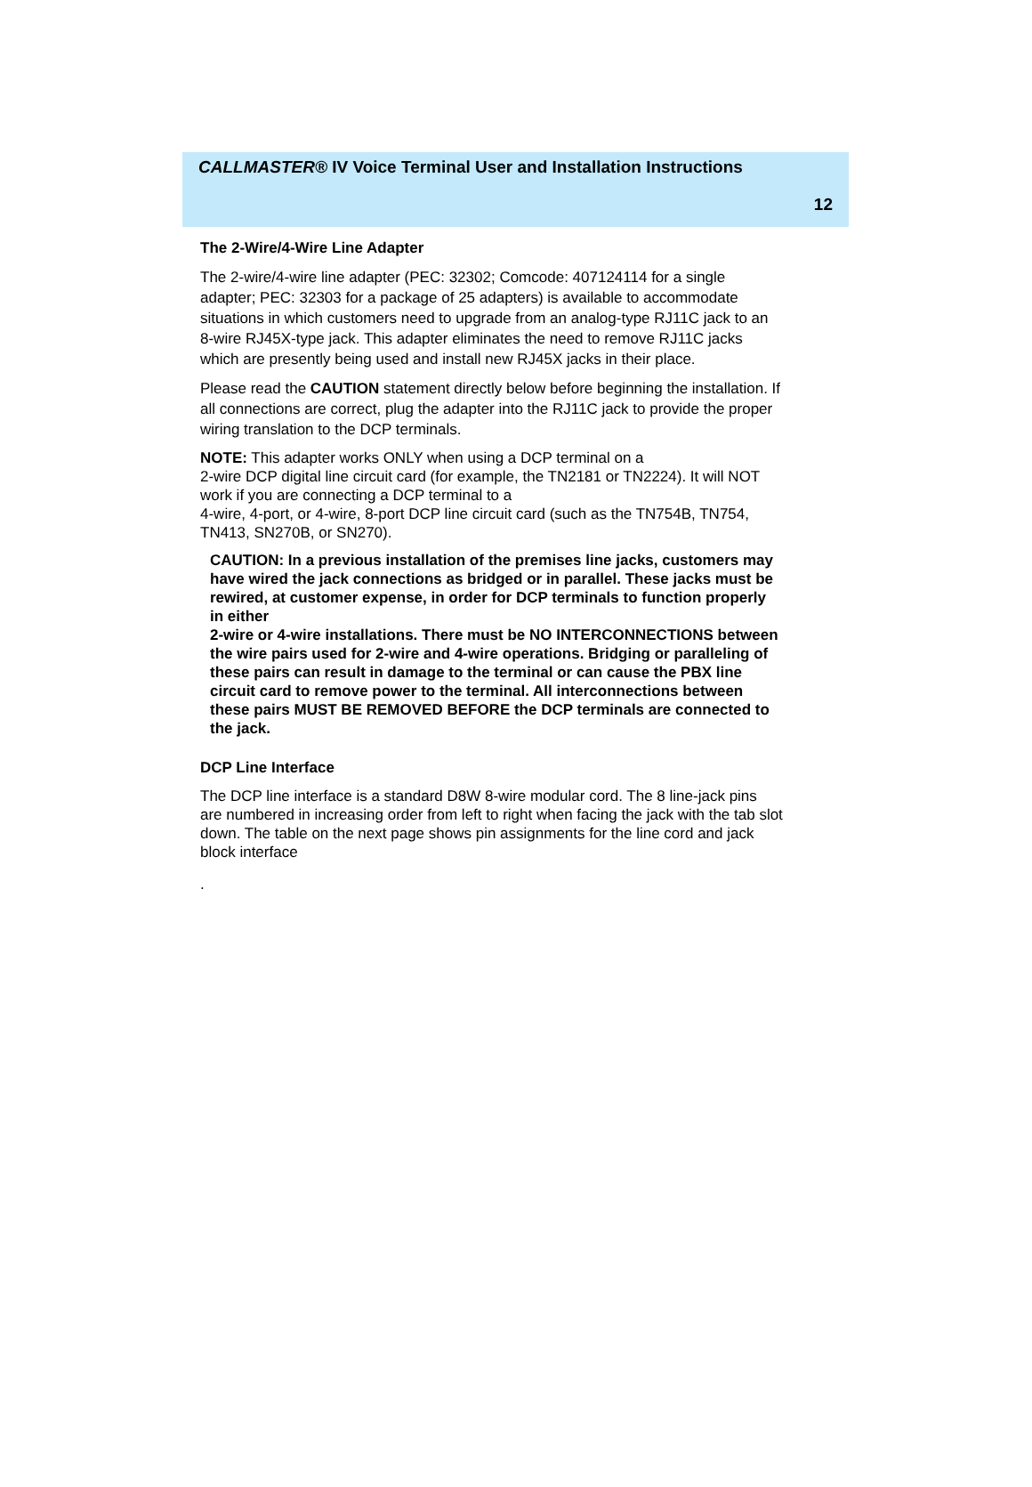CALLMASTER® IV Voice Terminal User and Installation Instructions
12
The 2-Wire/4-Wire Line Adapter
The 2-wire/4-wire line adapter (PEC: 32302; Comcode: 407124114 for a single adapter; PEC: 32303 for a package of 25 adapters) is available to accommodate situations in which customers need to upgrade from an analog-type RJ11C jack to an 8-wire RJ45X-type jack. This adapter eliminates the need to remove RJ11C jacks which are presently being used and install new RJ45X jacks in their place.
Please read the CAUTION statement directly below before beginning the installation. If all connections are correct, plug the adapter into the RJ11C jack to provide the proper wiring translation to the DCP terminals.
NOTE: This adapter works ONLY when using a DCP terminal on a
2-wire DCP digital line circuit card (for example, the TN2181 or TN2224). It will NOT work if you are connecting a DCP terminal to a
4-wire, 4-port, or 4-wire, 8-port DCP line circuit card (such as the TN754B, TN754, TN413, SN270B, or SN270).
CAUTION: In a previous installation of the premises line jacks, customers may have wired the jack connections as bridged or in parallel. These jacks must be rewired, at customer expense, in order for DCP terminals to function properly in either
2-wire or 4-wire installations. There must be NO INTERCONNECTIONS between the wire pairs used for 2-wire and 4-wire operations. Bridging or paralleling of these pairs can result in damage to the terminal or can cause the PBX line circuit card to remove power to the terminal. All interconnections between these pairs MUST BE REMOVED BEFORE the DCP terminals are connected to the jack.
DCP Line Interface
The DCP line interface is a standard D8W 8-wire modular cord. The 8 line-jack pins are numbered in increasing order from left to right when facing the jack with the tab slot down. The table on the next page shows pin assignments for the line cord and jack block interface
.